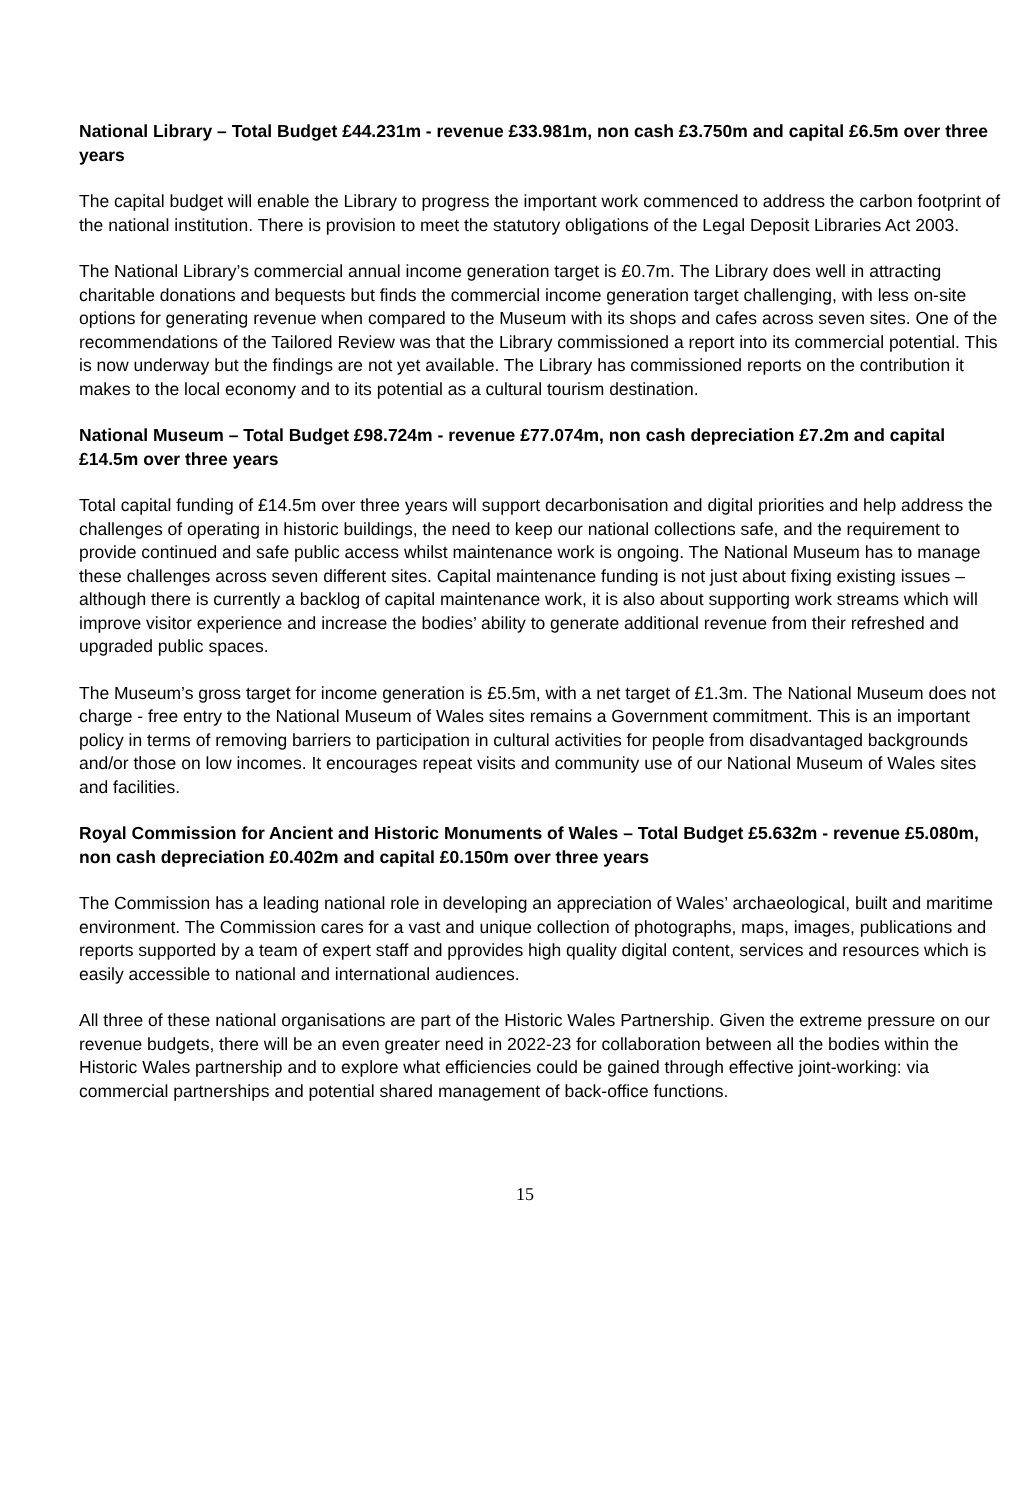National Library – Total Budget £44.231m - revenue £33.981m, non cash £3.750m and capital £6.5m over three years
The capital budget will enable the Library to progress the important work commenced to address the carbon footprint of the national institution. There is provision to meet the statutory obligations of the Legal Deposit Libraries Act 2003.
The National Library’s commercial annual income generation target is £0.7m. The Library does well in attracting charitable donations and bequests but finds the commercial income generation target challenging, with less on-site options for generating revenue when compared to the Museum with its shops and cafes across seven sites. One of the recommendations of the Tailored Review was that the Library commissioned a report into its commercial potential. This is now underway but the findings are not yet available. The Library has commissioned reports on the contribution it makes to the local economy and to its potential as a cultural tourism destination.
National Museum – Total Budget £98.724m - revenue £77.074m, non cash depreciation £7.2m and capital £14.5m over three years
Total capital funding of £14.5m over three years will support decarbonisation and digital priorities and help address the challenges of operating in historic buildings, the need to keep our national collections safe, and the requirement to provide continued and safe public access whilst maintenance work is ongoing. The National Museum has to manage these challenges across seven different sites. Capital maintenance funding is not just about fixing existing issues – although there is currently a backlog of capital maintenance work, it is also about supporting work streams which will improve visitor experience and increase the bodies’ ability to generate additional revenue from their refreshed and upgraded public spaces.
The Museum’s gross target for income generation is £5.5m, with a net target of £1.3m. The National Museum does not charge - free entry to the National Museum of Wales sites remains a Government commitment. This is an important policy in terms of removing barriers to participation in cultural activities for people from disadvantaged backgrounds and/or those on low incomes. It encourages repeat visits and community use of our National Museum of Wales sites and facilities.
Royal Commission for Ancient and Historic Monuments of Wales – Total Budget £5.632m - revenue £5.080m, non cash depreciation £0.402m and capital £0.150m over three years
The Commission has a leading national role in developing an appreciation of Wales’ archaeological, built and maritime environment. The Commission cares for a vast and unique collection of photographs, maps, images, publications and reports supported by a team of expert staff and pprovides high quality digital content, services and resources which is easily accessible to national and international audiences.
All three of these national organisations are part of the Historic Wales Partnership. Given the extreme pressure on our revenue budgets, there will be an even greater need in 2022-23 for collaboration between all the bodies within the Historic Wales partnership and to explore what efficiencies could be gained through effective joint-working: via commercial partnerships and potential shared management of back-office functions.
15